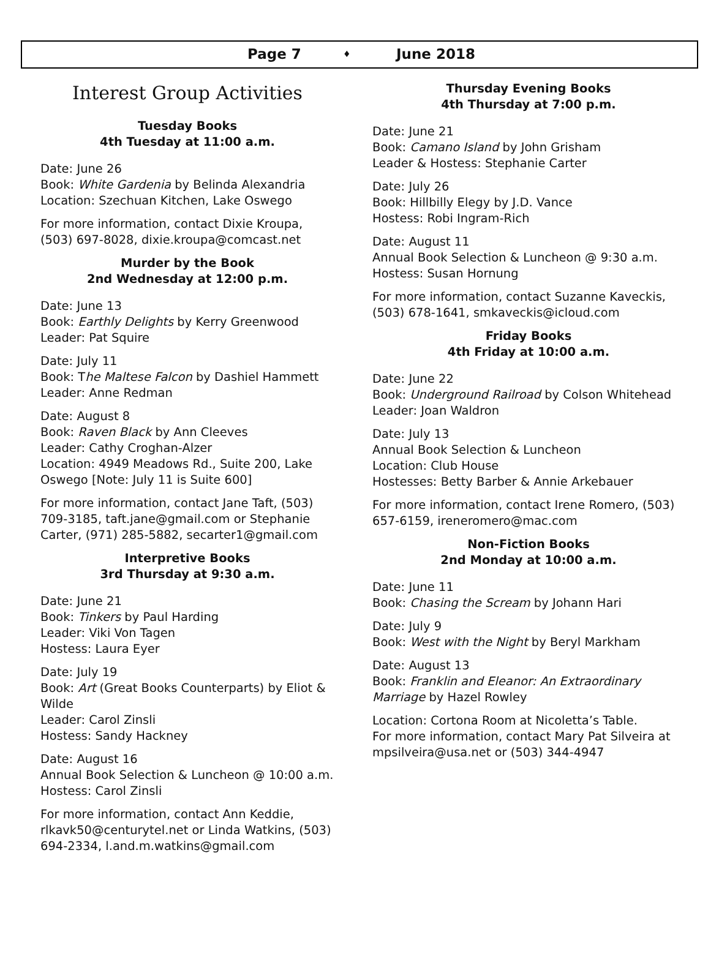Page 7 ♦ June 2018
Interest Group Activities
Tuesday Books
4th Tuesday at 11:00 a.m.
Date: June 26
Book: White Gardenia by Belinda Alexandria
Location: Szechuan Kitchen, Lake Oswego
For more information, contact Dixie Kroupa, (503) 697-8028, dixie.kroupa@comcast.net
Murder by the Book
2nd Wednesday at 12:00 p.m.
Date: June 13
Book: Earthly Delights by Kerry Greenwood
Leader: Pat Squire
Date: July 11
Book: The Maltese Falcon by Dashiel Hammett
Leader: Anne Redman
Date: August 8
Book: Raven Black by Ann Cleeves
Leader: Cathy Croghan-Alzer
Location: 4949 Meadows Rd., Suite 200, Lake Oswego [Note: July 11 is Suite 600]
For more information, contact Jane Taft, (503) 709-3185, taft.jane@gmail.com or Stephanie Carter, (971) 285-5882, secarter1@gmail.com
Interpretive Books
3rd Thursday at 9:30 a.m.
Date: June 21
Book: Tinkers by Paul Harding
Leader: Viki Von Tagen
Hostess: Laura Eyer
Date: July 19
Book: Art (Great Books Counterparts) by Eliot & Wilde
Leader: Carol Zinsli
Hostess: Sandy Hackney
Date: August 16
Annual Book Selection & Luncheon @ 10:00 a.m.
Hostess: Carol Zinsli
For more information, contact Ann Keddie, rlkavk50@centurytel.net or Linda Watkins, (503) 694-2334, l.and.m.watkins@gmail.com
Thursday Evening Books
4th Thursday at 7:00 p.m.
Date: June 21
Book: Camano Island by John Grisham
Leader & Hostess: Stephanie Carter
Date: July 26
Book: Hillbilly Elegy by J.D. Vance
Hostess: Robi Ingram-Rich
Date: August 11
Annual Book Selection & Luncheon @ 9:30 a.m.
Hostess: Susan Hornung
For more information, contact Suzanne Kaveckis, (503) 678-1641, smkaveckis@icloud.com
Friday Books
4th Friday at 10:00 a.m.
Date: June 22
Book: Underground Railroad by Colson Whitehead
Leader: Joan Waldron
Date: July 13
Annual Book Selection & Luncheon
Location: Club House
Hostesses: Betty Barber & Annie Arkebauer
For more information, contact Irene Romero, (503) 657-6159, ireneromero@mac.com
Non-Fiction Books
2nd Monday at 10:00 a.m.
Date: June 11
Book: Chasing the Scream by Johann Hari
Date: July 9
Book: West with the Night by Beryl Markham
Date: August 13
Book: Franklin and Eleanor: An Extraordinary Marriage by Hazel Rowley
Location: Cortona Room at Nicoletta’s Table.
For more information, contact Mary Pat Silveira at mpsilveira@usa.net or (503) 344-4947